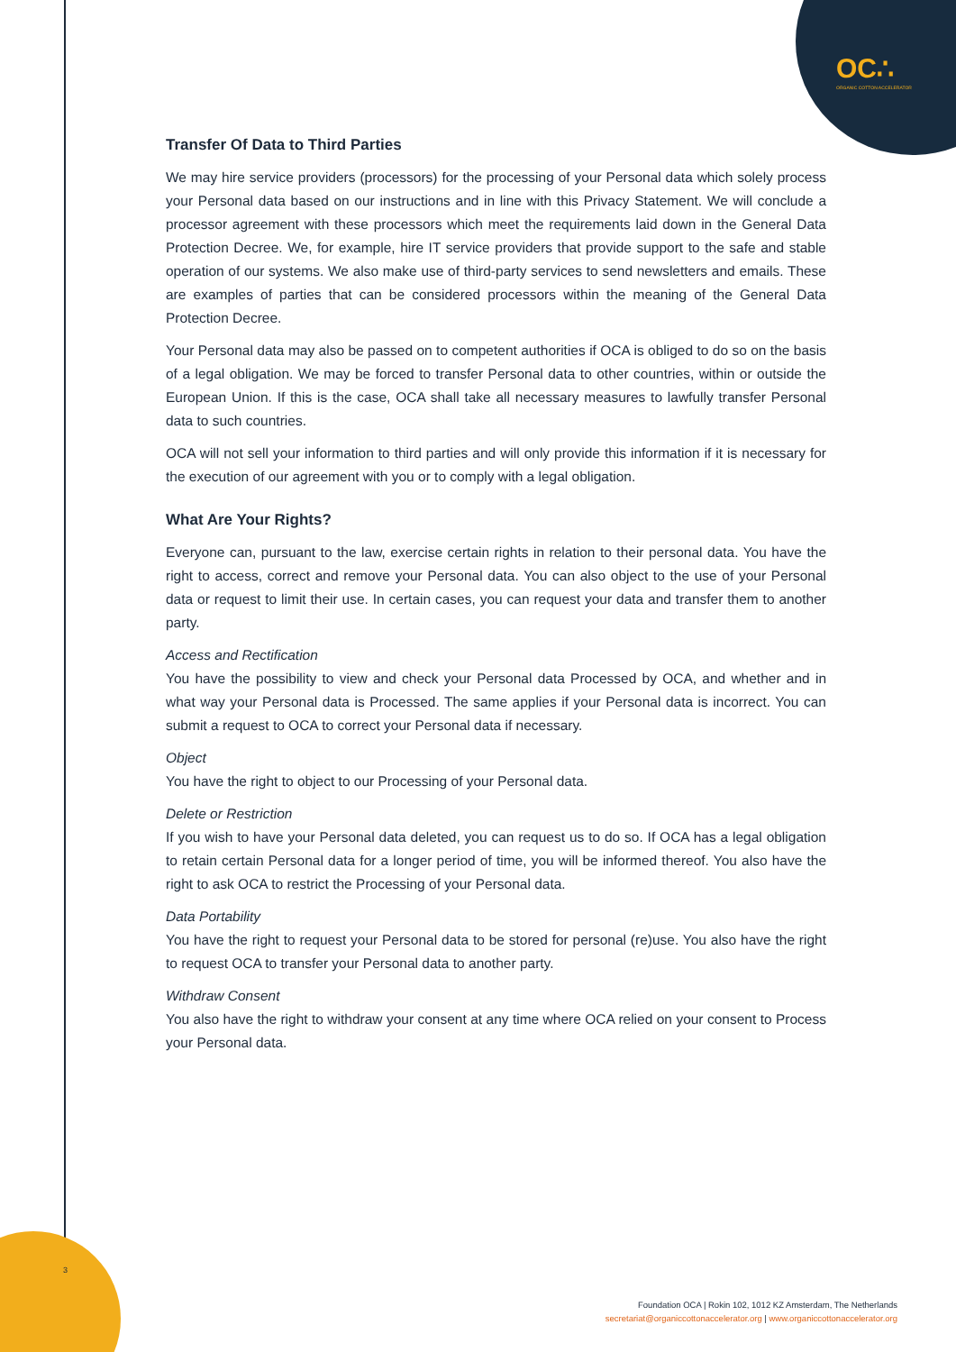OC∴
ORGANIC COTTON ACCELERATOR
Transfer Of Data to Third Parties
We may hire service providers (processors) for the processing of your Personal data which solely process your Personal data based on our instructions and in line with this Privacy Statement. We will conclude a processor agreement with these processors which meet the requirements laid down in the General Data Protection Decree. We, for example, hire IT service providers that provide support to the safe and stable operation of our systems. We also make use of third-party services to send newsletters and emails. These are examples of parties that can be considered processors within the meaning of the General Data Protection Decree.
Your Personal data may also be passed on to competent authorities if OCA is obliged to do so on the basis of a legal obligation. We may be forced to transfer Personal data to other countries, within or outside the European Union. If this is the case, OCA shall take all necessary measures to lawfully transfer Personal data to such countries.
OCA will not sell your information to third parties and will only provide this information if it is necessary for the execution of our agreement with you or to comply with a legal obligation.
What Are Your Rights?
Everyone can, pursuant to the law, exercise certain rights in relation to their personal data. You have the right to access, correct and remove your Personal data. You can also object to the use of your Personal data or request to limit their use. In certain cases, you can request your data and transfer them to another party.
Access and Rectification
You have the possibility to view and check your Personal data Processed by OCA, and whether and in what way your Personal data is Processed. The same applies if your Personal data is incorrect. You can submit a request to OCA to correct your Personal data if necessary.
Object
You have the right to object to our Processing of your Personal data.
Delete or Restriction
If you wish to have your Personal data deleted, you can request us to do so. If OCA has a legal obligation to retain certain Personal data for a longer period of time, you will be informed thereof. You also have the right to ask OCA to restrict the Processing of your Personal data.
Data Portability
You have the right to request your Personal data to be stored for personal (re)use. You also have the right to request OCA to transfer your Personal data to another party.
Withdraw Consent
You also have the right to withdraw your consent at any time where OCA relied on your consent to Process your Personal data.
3
Foundation OCA | Rokin 102, 1012 KZ Amsterdam, The Netherlands
secretariat@organiccottonaccelerator.org | www.organiccottonaccelerator.org